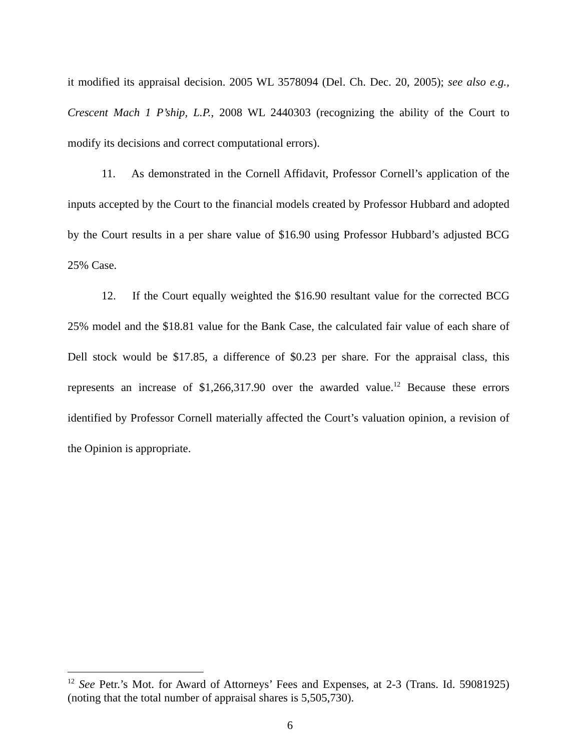it modified its appraisal decision. 2005 WL 3578094 (Del. Ch. Dec. 20, 2005); see also e.g., Crescent Mach 1 P’ship, L.P., 2008 WL 2440303 (recognizing the ability of the Court to modify its decisions and correct computational errors).
11. As demonstrated in the Cornell Affidavit, Professor Cornell’s application of the inputs accepted by the Court to the financial models created by Professor Hubbard and adopted by the Court results in a per share value of $16.90 using Professor Hubbard’s adjusted BCG 25% Case.
12. If the Court equally weighted the $16.90 resultant value for the corrected BCG 25% model and the $18.81 value for the Bank Case, the calculated fair value of each share of Dell stock would be $17.85, a difference of $0.23 per share. For the appraisal class, this represents an increase of $1,266,317.90 over the awarded value.<sup>12</sup> Because these errors identified by Professor Cornell materially affected the Court’s valuation opinion, a revision of the Opinion is appropriate.
<sup>12</sup> See Petr.’s Mot. for Award of Attorneys’ Fees and Expenses, at 2-3 (Trans. Id. 59081925) (noting that the total number of appraisal shares is 5,505,730).
6